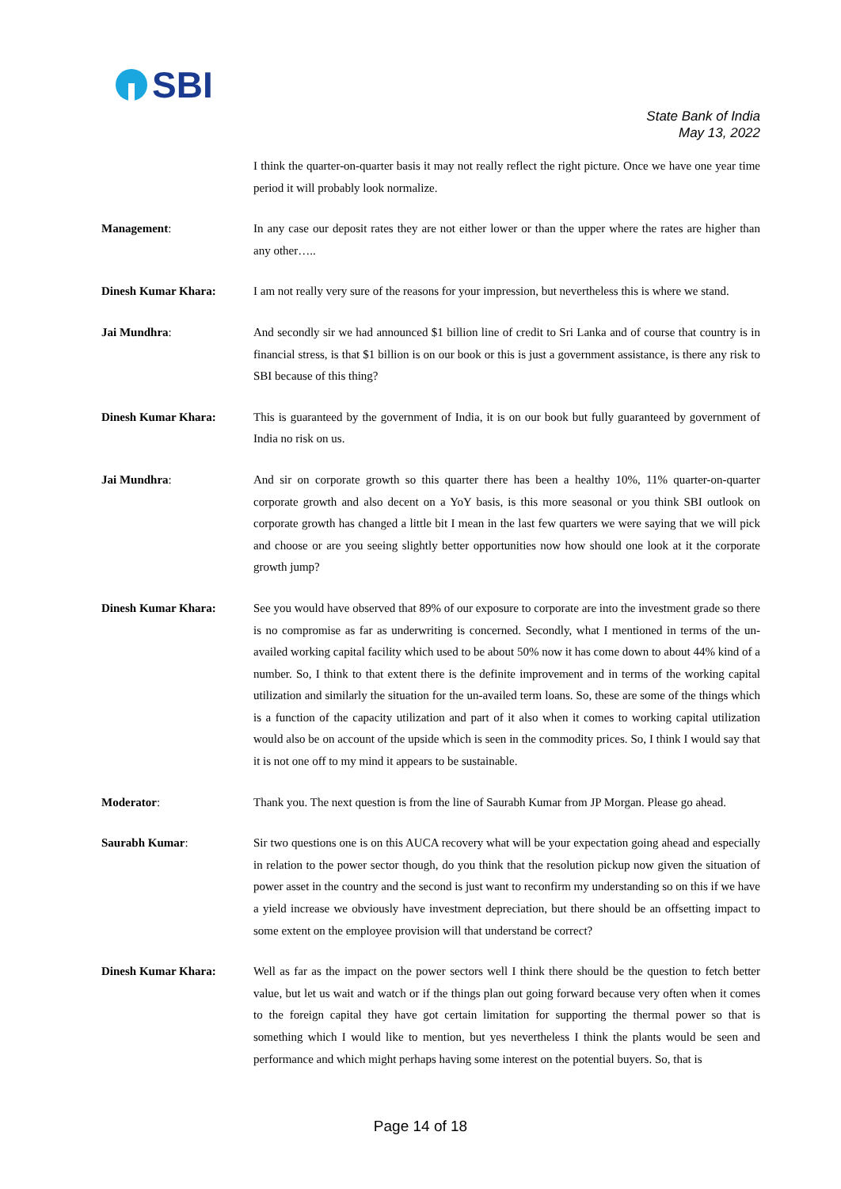SBI
State Bank of India
May 13, 2022
I think the quarter-on-quarter basis it may not really reflect the right picture. Once we have one year time period it will probably look normalize.
Management: In any case our deposit rates they are not either lower or than the upper where the rates are higher than any other…..
Dinesh Kumar Khara: I am not really very sure of the reasons for your impression, but nevertheless this is where we stand.
Jai Mundhra: And secondly sir we had announced $1 billion line of credit to Sri Lanka and of course that country is in financial stress, is that $1 billion is on our book or this is just a government assistance, is there any risk to SBI because of this thing?
Dinesh Kumar Khara: This is guaranteed by the government of India, it is on our book but fully guaranteed by government of India no risk on us.
Jai Mundhra: And sir on corporate growth so this quarter there has been a healthy 10%, 11% quarter-on-quarter corporate growth and also decent on a YoY basis, is this more seasonal or you think SBI outlook on corporate growth has changed a little bit I mean in the last few quarters we were saying that we will pick and choose or are you seeing slightly better opportunities now how should one look at it the corporate growth jump?
Dinesh Kumar Khara: See you would have observed that 89% of our exposure to corporate are into the investment grade so there is no compromise as far as underwriting is concerned. Secondly, what I mentioned in terms of the un-availed working capital facility which used to be about 50% now it has come down to about 44% kind of a number. So, I think to that extent there is the definite improvement and in terms of the working capital utilization and similarly the situation for the un-availed term loans. So, these are some of the things which is a function of the capacity utilization and part of it also when it comes to working capital utilization would also be on account of the upside which is seen in the commodity prices. So, I think I would say that it is not one off to my mind it appears to be sustainable.
Moderator: Thank you. The next question is from the line of Saurabh Kumar from JP Morgan. Please go ahead.
Saurabh Kumar: Sir two questions one is on this AUCA recovery what will be your expectation going ahead and especially in relation to the power sector though, do you think that the resolution pickup now given the situation of power asset in the country and the second is just want to reconfirm my understanding so on this if we have a yield increase we obviously have investment depreciation, but there should be an offsetting impact to some extent on the employee provision will that understand be correct?
Dinesh Kumar Khara: Well as far as the impact on the power sectors well I think there should be the question to fetch better value, but let us wait and watch or if the things plan out going forward because very often when it comes to the foreign capital they have got certain limitation for supporting the thermal power so that is something which I would like to mention, but yes nevertheless I think the plants would be seen and performance and which might perhaps having some interest on the potential buyers. So, that is
Page 14 of 18